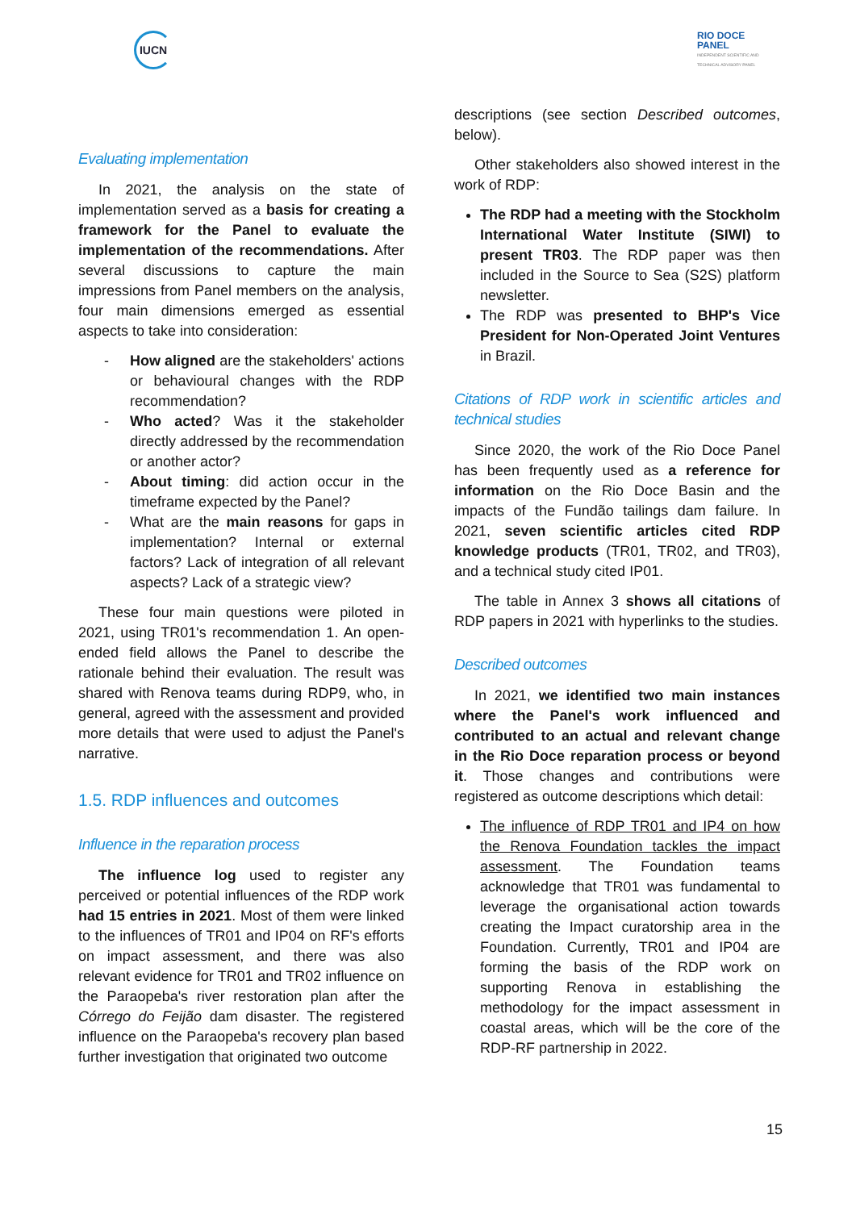IUCN
RIO DOCE
PANEL
INDEPENDENT SCIENTIFIC AND
TECHNICAL ADVISORY PANEL
Evaluating implementation
In 2021, the analysis on the state of implementation served as a basis for creating a framework for the Panel to evaluate the implementation of the recommendations. After several discussions to capture the main impressions from Panel members on the analysis, four main dimensions emerged as essential aspects to take into consideration:
- How aligned are the stakeholders' actions or behavioural changes with the RDP recommendation?
- Who acted? Was it the stakeholder directly addressed by the recommendation or another actor?
- About timing: did action occur in the timeframe expected by the Panel?
- What are the main reasons for gaps in implementation? Internal or external factors? Lack of integration of all relevant aspects? Lack of a strategic view?
These four main questions were piloted in 2021, using TR01's recommendation 1. An open-ended field allows the Panel to describe the rationale behind their evaluation. The result was shared with Renova teams during RDP9, who, in general, agreed with the assessment and provided more details that were used to adjust the Panel's narrative.
1.5. RDP influences and outcomes
Influence in the reparation process
The influence log used to register any perceived or potential influences of the RDP work had 15 entries in 2021. Most of them were linked to the influences of TR01 and IP04 on RF's efforts on impact assessment, and there was also relevant evidence for TR01 and TR02 influence on the Paraopeba's river restoration plan after the Córrego do Feijão dam disaster. The registered influence on the Paraopeba's recovery plan based further investigation that originated two outcome
descriptions (see section Described outcomes, below).
Other stakeholders also showed interest in the work of RDP:
The RDP had a meeting with the Stockholm International Water Institute (SIWI) to present TR03. The RDP paper was then included in the Source to Sea (S2S) platform newsletter.
The RDP was presented to BHP's Vice President for Non-Operated Joint Ventures in Brazil.
Citations of RDP work in scientific articles and technical studies
Since 2020, the work of the Rio Doce Panel has been frequently used as a reference for information on the Rio Doce Basin and the impacts of the Fundão tailings dam failure. In 2021, seven scientific articles cited RDP knowledge products (TR01, TR02, and TR03), and a technical study cited IP01.
The table in Annex 3 shows all citations of RDP papers in 2021 with hyperlinks to the studies.
Described outcomes
In 2021, we identified two main instances where the Panel's work influenced and contributed to an actual and relevant change in the Rio Doce reparation process or beyond it. Those changes and contributions were registered as outcome descriptions which detail:
The influence of RDP TR01 and IP4 on how the Renova Foundation tackles the impact assessment. The Foundation teams acknowledge that TR01 was fundamental to leverage the organisational action towards creating the Impact curatorship area in the Foundation. Currently, TR01 and IP04 are forming the basis of the RDP work on supporting Renova in establishing the methodology for the impact assessment in coastal areas, which will be the core of the RDP-RF partnership in 2022.
15